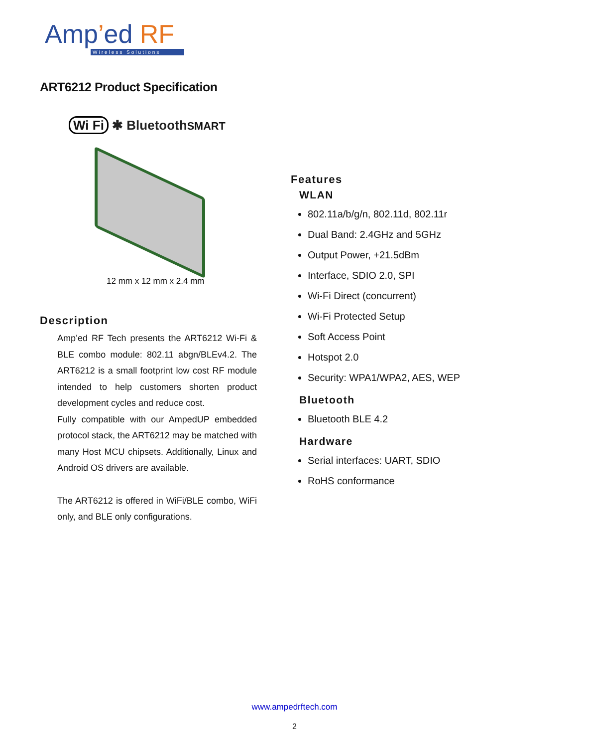Amp’ed RF
Wireless Solutions
ART6212 Product Specification
Wi Fi ✱ Bluetooth SMART
12 mm x 12 mm x 2.4 mm
Description
Amp’ed RF Tech presents the ART6212 Wi-Fi & BLE combo module: 802.11 abgn/BLEv4.2. The ART6212 is a small footprint low cost RF module intended to help customers shorten product development cycles and reduce cost.
Fully compatible with our AmpedUP embedded protocol stack, the ART6212 may be matched with many Host MCU chipsets. Additionally, Linux and Android OS drivers are available.
The ART6212 is offered in WiFi/BLE combo, WiFi only, and BLE only configurations.
Features
WLAN
802.11a/b/g/n, 802.11d, 802.11r
Dual Band: 2.4GHz and 5GHz
Output Power, +21.5dBm
Interface, SDIO 2.0, SPI
Wi-Fi Direct (concurrent)
Wi-Fi Protected Setup
Soft Access Point
Hotspot 2.0
Security: WPA1/WPA2, AES, WEP
Bluetooth
Bluetooth BLE 4.2
Hardware
Serial interfaces: UART, SDIO
RoHS conformance
www.ampedrftech.com
2